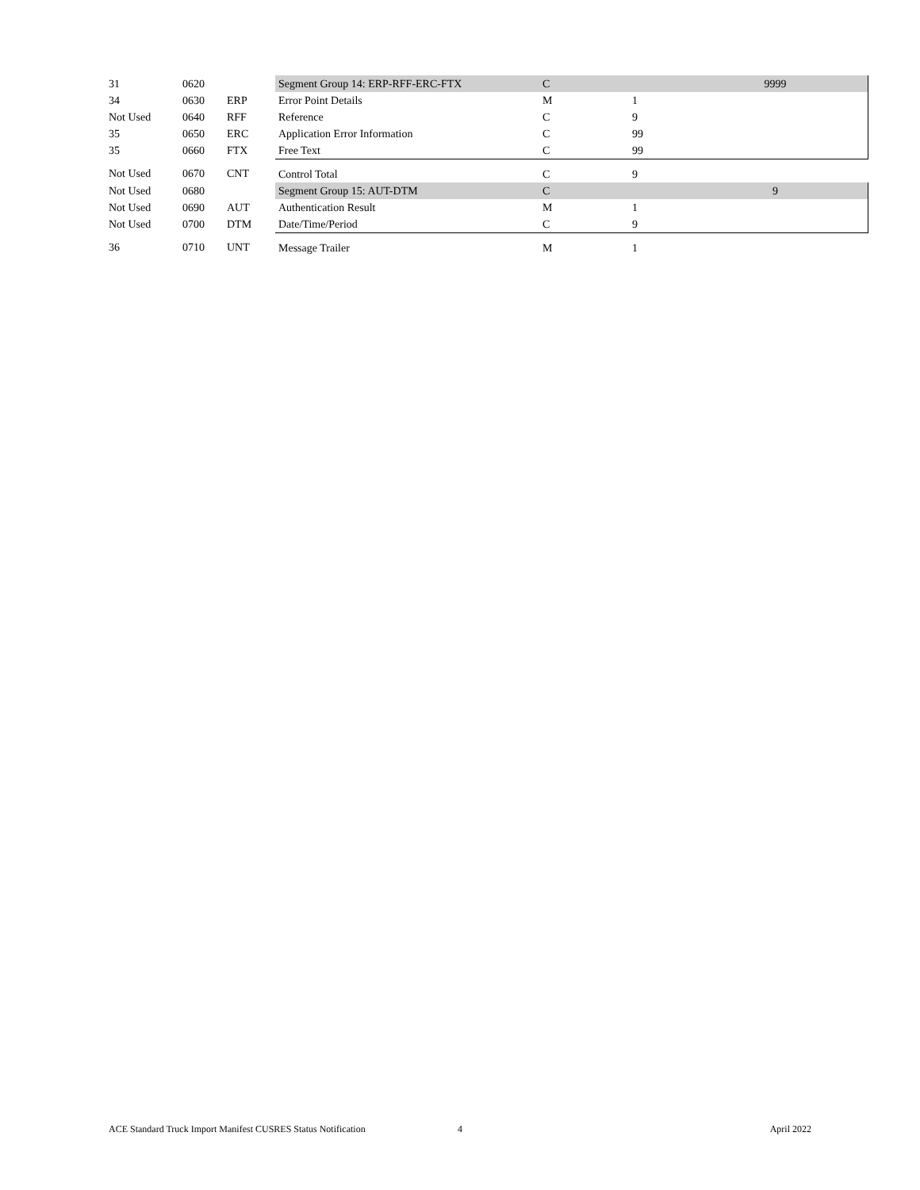| 31 | 0620 | | Segment Group 14: ERP-RFF-ERC-FTX | C | | 9999 |
| 34 | 0630 | ERP | Error Point Details | M | 1 | |
| Not Used | 0640 | RFF | Reference | C | 9 | |
| 35 | 0650 | ERC | Application Error Information | C | 99 | |
| 35 | 0660 | FTX | Free Text | C | 99 | |
| Not Used | 0670 | CNT | Control Total | C | 9 | |
| Not Used | 0680 | | Segment Group 15: AUT-DTM | C | | 9 |
| Not Used | 0690 | AUT | Authentication Result | M | 1 | |
| Not Used | 0700 | DTM | Date/Time/Period | C | 9 | |
| 36 | 0710 | UNT | Message Trailer | M | 1 | |
ACE Standard Truck Import Manifest CUSRES Status Notification 4 April 2022